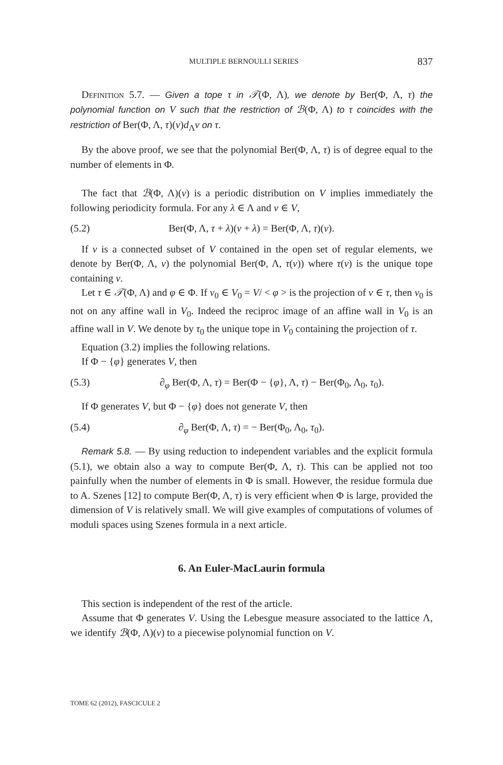MULTIPLE BERNOULLI SERIES 837
Definition 5.7. — Given a tope τ in 𝒯(Φ, Λ), we denote by Ber(Φ, Λ, τ) the polynomial function on V such that the restriction of ℬ(Φ, Λ) to τ coincides with the restriction of Ber(Φ, Λ, τ)(v)d<sub>Λ</sub>v on τ.
By the above proof, we see that the polynomial Ber(Φ, Λ, τ) is of degree equal to the number of elements in Φ.
The fact that ℬ(Φ, Λ)(v) is a periodic distribution on V implies immediately the following periodicity formula. For any λ ∈ Λ and v ∈ V,
(5.2) Ber(Φ, Λ, τ + λ)(v + λ) = Ber(Φ, Λ, τ)(v).
If ν is a connected subset of V contained in the open set of regular elements, we denote by Ber(Φ, Λ, ν) the polynomial Ber(Φ, Λ, τ(ν)) where τ(ν) is the unique tope containing ν.
Let τ ∈ 𝒯(Φ, Λ) and φ ∈ Φ. If v<sub>0</sub> ∈ V<sub>0</sub> = V/ < φ > is the projection of v ∈ τ, then v<sub>0</sub> is not on any affine wall in V<sub>0</sub>. Indeed the reciproc image of an affine wall in V<sub>0</sub> is an affine wall in V. We denote by τ<sub>0</sub> the unique tope in V<sub>0</sub> containing the projection of τ.
Equation (3.2) implies the following relations.
If Φ − {φ} generates V, then
(5.3) ∂<sub>φ</sub> Ber(Φ, Λ, τ) = Ber(Φ − {φ}, Λ, τ) − Ber(Φ<sub>0</sub>, Λ<sub>0</sub>, τ<sub>0</sub>).
If Φ generates V, but Φ − {φ} does not generate V, then
(5.4) ∂<sub>φ</sub> Ber(Φ, Λ, τ) = − Ber(Φ<sub>0</sub>, Λ<sub>0</sub>, τ<sub>0</sub>).
Remark 5.8. — By using reduction to independent variables and the explicit formula (5.1), we obtain also a way to compute Ber(Φ, Λ, τ). This can be applied not too painfully when the number of elements in Φ is small. However, the residue formula due to A. Szenes [12] to compute Ber(Φ, Λ, τ) is very efficient when Φ is large, provided the dimension of V is relatively small. We will give examples of computations of volumes of moduli spaces using Szenes formula in a next article.
6. An Euler-MacLaurin formula
This section is independent of the rest of the article.
Assume that Φ generates V. Using the Lebesgue measure associated to the lattice Λ, we identify ℬ(Φ, Λ)(v) to a piecewise polynomial function on V.
TOME 62 (2012), FASCICULE 2